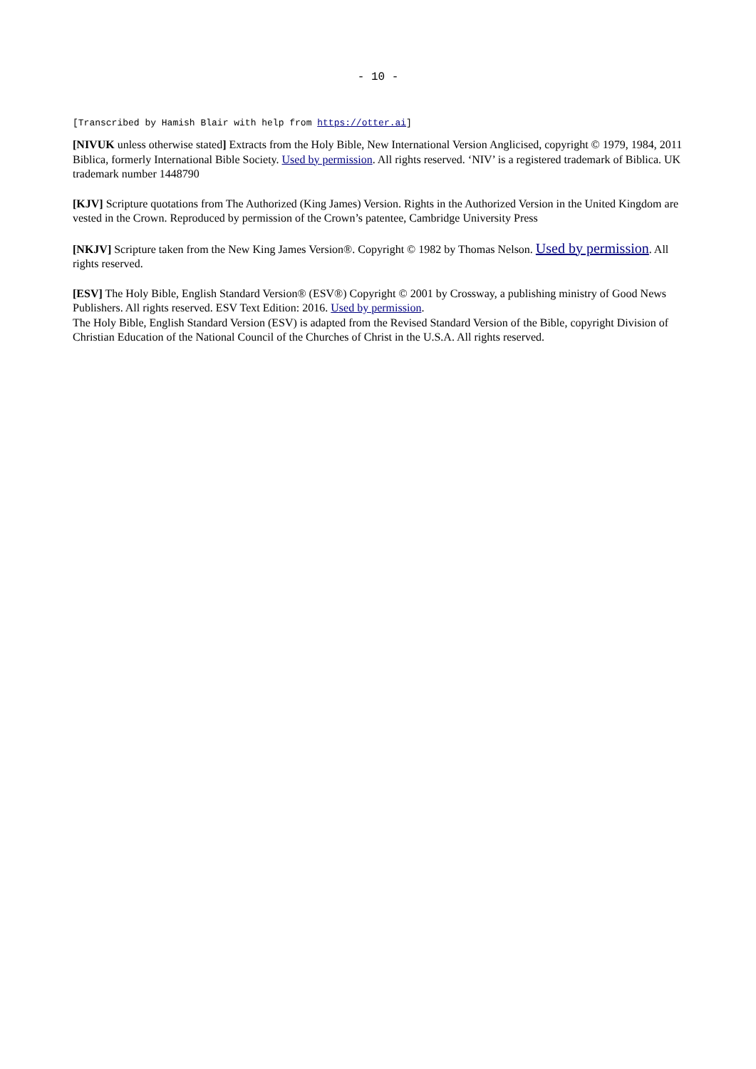- 10 -
[Transcribed by Hamish Blair with help from https://otter.ai]
[NIVUK unless otherwise stated] Extracts from the Holy Bible, New International Version Anglicised, copyright © 1979, 1984, 2011 Biblica, formerly International Bible Society. Used by permission. All rights reserved. ‘NIV’ is a registered trademark of Biblica. UK trademark number 1448790
[KJV] Scripture quotations from The Authorized (King James) Version. Rights in the Authorized Version in the United Kingdom are vested in the Crown. Reproduced by permission of the Crown’s patentee, Cambridge University Press
[NKJV] Scripture taken from the New King James Version®. Copyright © 1982 by Thomas Nelson. Used by permission. All rights reserved.
[ESV] The Holy Bible, English Standard Version® (ESV®) Copyright © 2001 by Crossway, a publishing ministry of Good News Publishers. All rights reserved. ESV Text Edition: 2016. Used by permission.
The Holy Bible, English Standard Version (ESV) is adapted from the Revised Standard Version of the Bible, copyright Division of Christian Education of the National Council of the Churches of Christ in the U.S.A. All rights reserved.